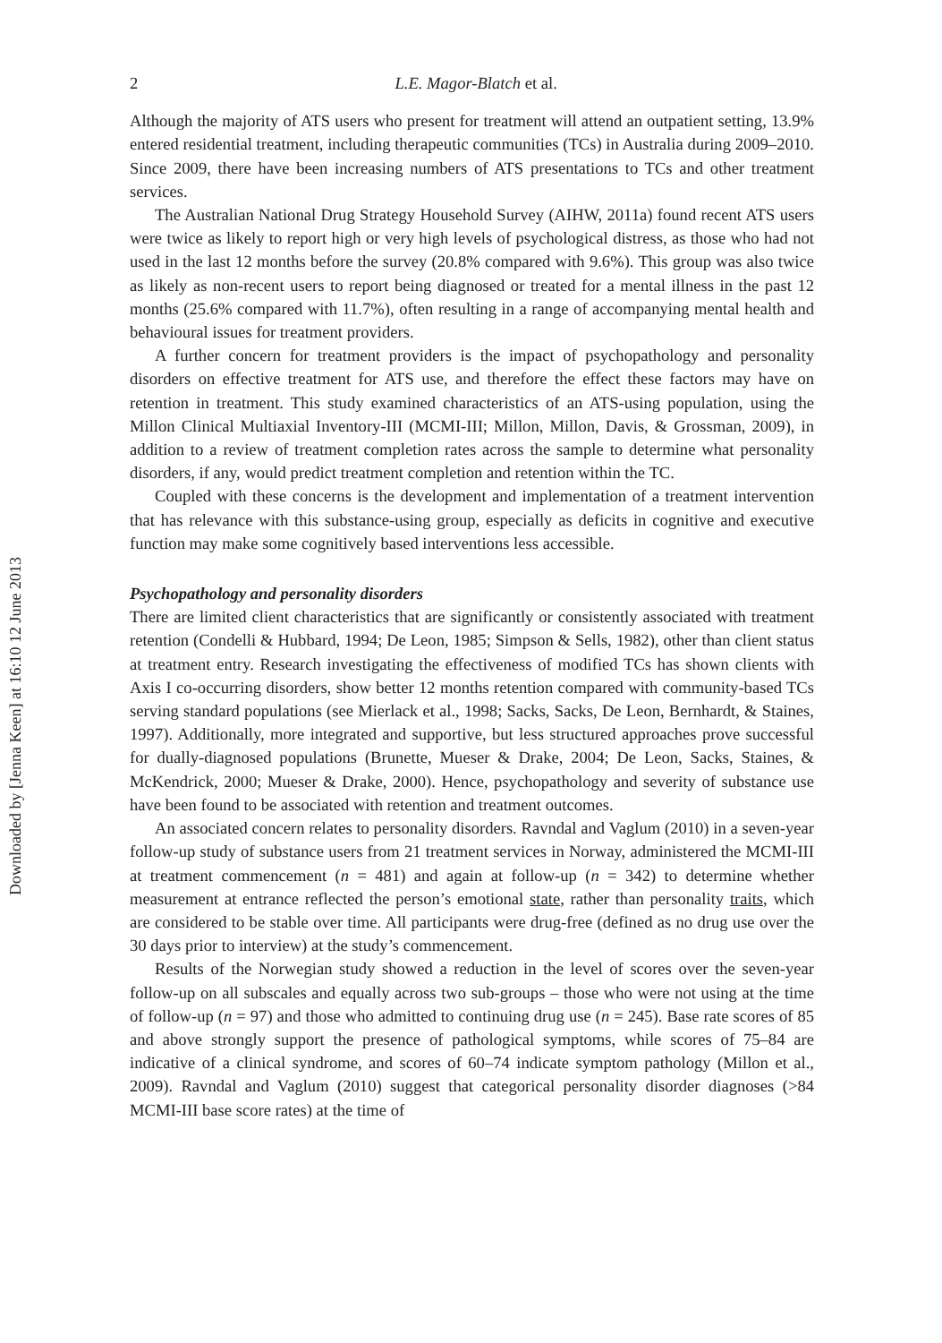Downloaded by [Jenna Keen] at 16:10 12 June 2013
2 L.E. Magor-Blatch et al.
Although the majority of ATS users who present for treatment will attend an outpatient setting, 13.9% entered residential treatment, including therapeutic communities (TCs) in Australia during 2009–2010. Since 2009, there have been increasing numbers of ATS presentations to TCs and other treatment services.
The Australian National Drug Strategy Household Survey (AIHW, 2011a) found recent ATS users were twice as likely to report high or very high levels of psychological distress, as those who had not used in the last 12 months before the survey (20.8% compared with 9.6%). This group was also twice as likely as non-recent users to report being diagnosed or treated for a mental illness in the past 12 months (25.6% compared with 11.7%), often resulting in a range of accompanying mental health and behavioural issues for treatment providers.
A further concern for treatment providers is the impact of psychopathology and personality disorders on effective treatment for ATS use, and therefore the effect these factors may have on retention in treatment. This study examined characteristics of an ATS-using population, using the Millon Clinical Multiaxial Inventory-III (MCMI-III; Millon, Millon, Davis, & Grossman, 2009), in addition to a review of treatment completion rates across the sample to determine what personality disorders, if any, would predict treatment completion and retention within the TC.
Coupled with these concerns is the development and implementation of a treatment intervention that has relevance with this substance-using group, especially as deficits in cognitive and executive function may make some cognitively based interventions less accessible.
Psychopathology and personality disorders
There are limited client characteristics that are significantly or consistently associated with treatment retention (Condelli & Hubbard, 1994; De Leon, 1985; Simpson & Sells, 1982), other than client status at treatment entry. Research investigating the effectiveness of modified TCs has shown clients with Axis I co-occurring disorders, show better 12 months retention compared with community-based TCs serving standard populations (see Mierlack et al., 1998; Sacks, Sacks, De Leon, Bernhardt, & Staines, 1997). Additionally, more integrated and supportive, but less structured approaches prove successful for dually-diagnosed populations (Brunette, Mueser & Drake, 2004; De Leon, Sacks, Staines, & McKendrick, 2000; Mueser & Drake, 2000). Hence, psychopathology and severity of substance use have been found to be associated with retention and treatment outcomes.
An associated concern relates to personality disorders. Ravndal and Vaglum (2010) in a seven-year follow-up study of substance users from 21 treatment services in Norway, administered the MCMI-III at treatment commencement (n = 481) and again at follow-up (n = 342) to determine whether measurement at entrance reflected the person’s emotional state, rather than personality traits, which are considered to be stable over time. All participants were drug-free (defined as no drug use over the 30 days prior to interview) at the study’s commencement.
Results of the Norwegian study showed a reduction in the level of scores over the seven-year follow-up on all subscales and equally across two sub-groups – those who were not using at the time of follow-up (n = 97) and those who admitted to continuing drug use (n = 245). Base rate scores of 85 and above strongly support the presence of pathological symptoms, while scores of 75–84 are indicative of a clinical syndrome, and scores of 60–74 indicate symptom pathology (Millon et al., 2009). Ravndal and Vaglum (2010) suggest that categorical personality disorder diagnoses (>84 MCMI-III base score rates) at the time of